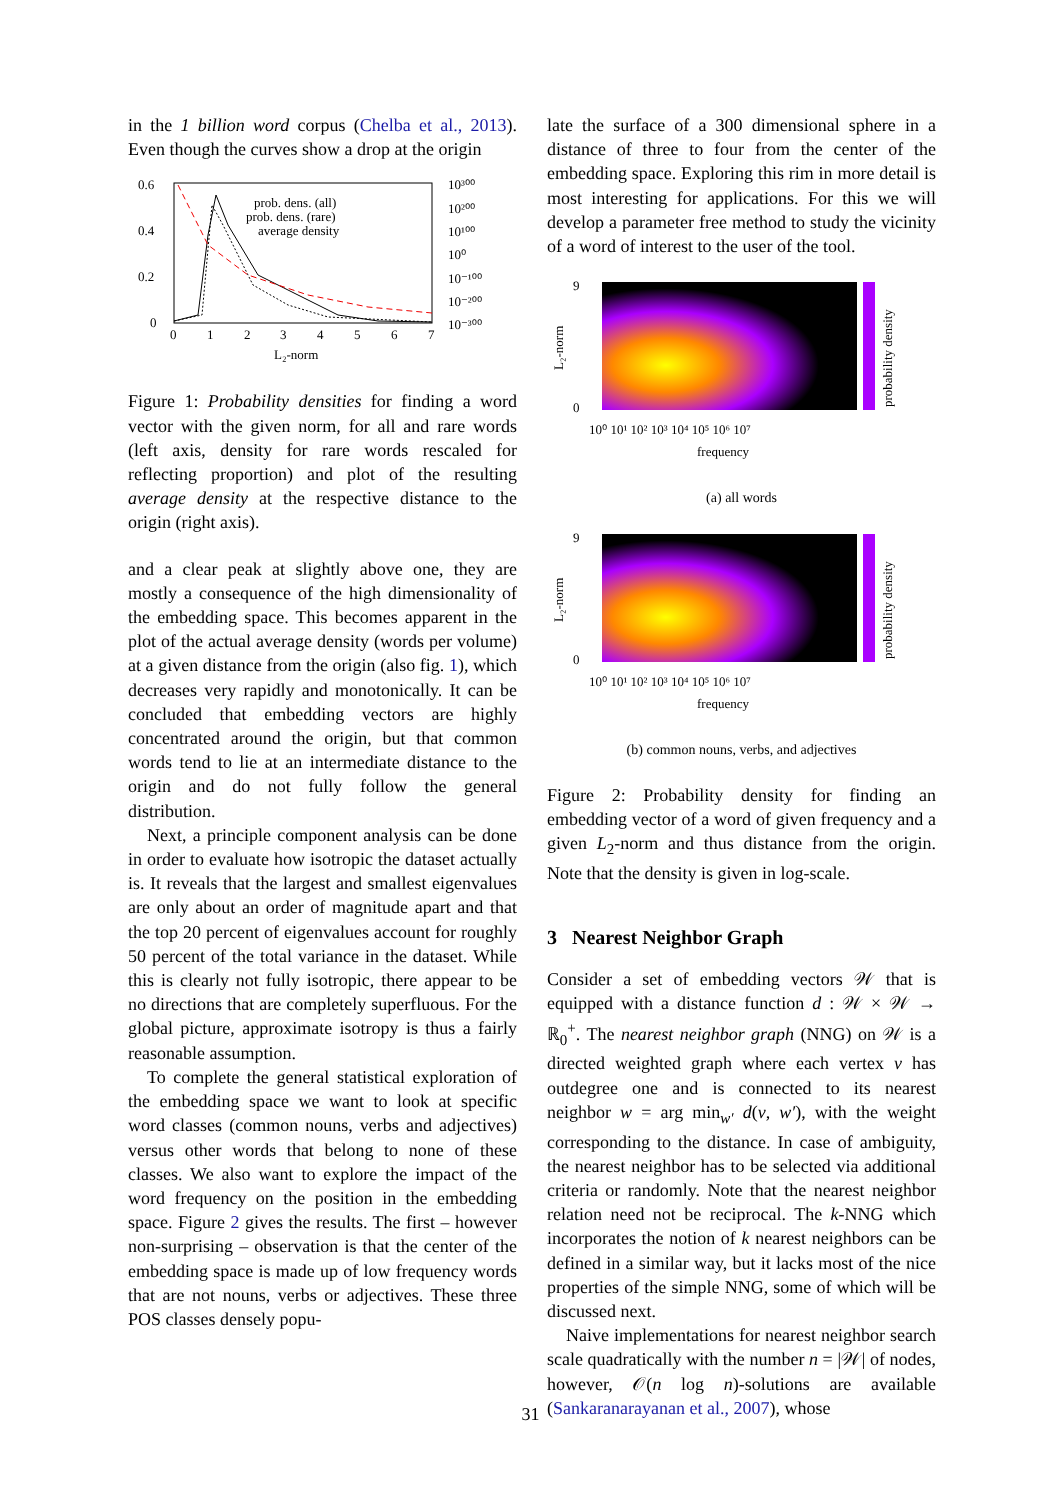in the 1 billion word corpus (Chelba et al., 2013). Even though the curves show a drop at the origin
0.6
0.4
0.2
0
10³⁰⁰
10²⁰⁰
10¹⁰⁰
10⁰
10⁻¹⁰⁰
10⁻²⁰⁰
10⁻³⁰⁰
0
1
2
3
4
5
6
7
L₂-norm
prob. dens. (all)
prob. dens. (rare)
average density
Figure 1: Probability densities for finding a word vector with the given norm, for all and rare words (left axis, density for rare words rescaled for reflecting proportion) and plot of the resulting average density at the respective distance to the origin (right axis).
and a clear peak at slightly above one, they are mostly a consequence of the high dimensionality of the embedding space. This becomes apparent in the plot of the actual average density (words per volume) at a given distance from the origin (also fig. 1), which decreases very rapidly and monotonically. It can be concluded that embedding vectors are highly concentrated around the origin, but that common words tend to lie at an intermediate distance to the origin and do not fully follow the general distribution.
Next, a principle component analysis can be done in order to evaluate how isotropic the dataset actually is. It reveals that the largest and smallest eigenvalues are only about an order of magnitude apart and that the top 20 percent of eigenvalues account for roughly 50 percent of the total variance in the dataset. While this is clearly not fully isotropic, there appear to be no directions that are completely superfluous. For the global picture, approximate isotropy is thus a fairly reasonable assumption.
To complete the general statistical exploration of the embedding space we want to look at specific word classes (common nouns, verbs and adjectives) versus other words that belong to none of these classes. We also want to explore the impact of the word frequency on the position in the embedding space. Figure 2 gives the results. The first – however non-surprising – observation is that the center of the embedding space is made up of low frequency words that are not nouns, verbs or adjectives. These three POS classes densely popu-
late the surface of a 300 dimensional sphere in a distance of three to four from the center of the embedding space. Exploring this rim in more detail is most interesting for applications. For this we will develop a parameter free method to study the vicinity of a word of interest to the user of the tool.
L₂-norm
9
0
10⁰ 10¹ 10² 10³ 10⁴ 10⁵ 10⁶ 10⁷
frequency
probability density
(a) all words
L₂-norm
9
0
10⁰ 10¹ 10² 10³ 10⁴ 10⁵ 10⁶ 10⁷
frequency
probability density
(b) common nouns, verbs, and adjectives
Figure 2: Probability density for finding an embedding vector of a word of given frequency and a given L<sub>2</sub>-norm and thus distance from the origin. Note that the density is given in log-scale.
3 Nearest Neighbor Graph
Consider a set of embedding vectors 𝒲 that is equipped with a distance function d : 𝒲 × 𝒲 → ℝ<sub>0</sub><sup>+</sup>. The nearest neighbor graph (NNG) on 𝒲 is a directed weighted graph where each vertex v has outdegree one and is connected to its nearest neighbor w = arg min<sub>w′</sub> d(v, w′), with the weight corresponding to the distance. In case of ambiguity, the nearest neighbor has to be selected via additional criteria or randomly. Note that the nearest neighbor relation need not be reciprocal. The k-NNG which incorporates the notion of k nearest neighbors can be defined in a similar way, but it lacks most of the nice properties of the simple NNG, some of which will be discussed next.
Naive implementations for nearest neighbor search scale quadratically with the number n = |𝒲| of nodes, however, 𝒪(n log n)-solutions are available (Sankaranarayanan et al., 2007), whose
31